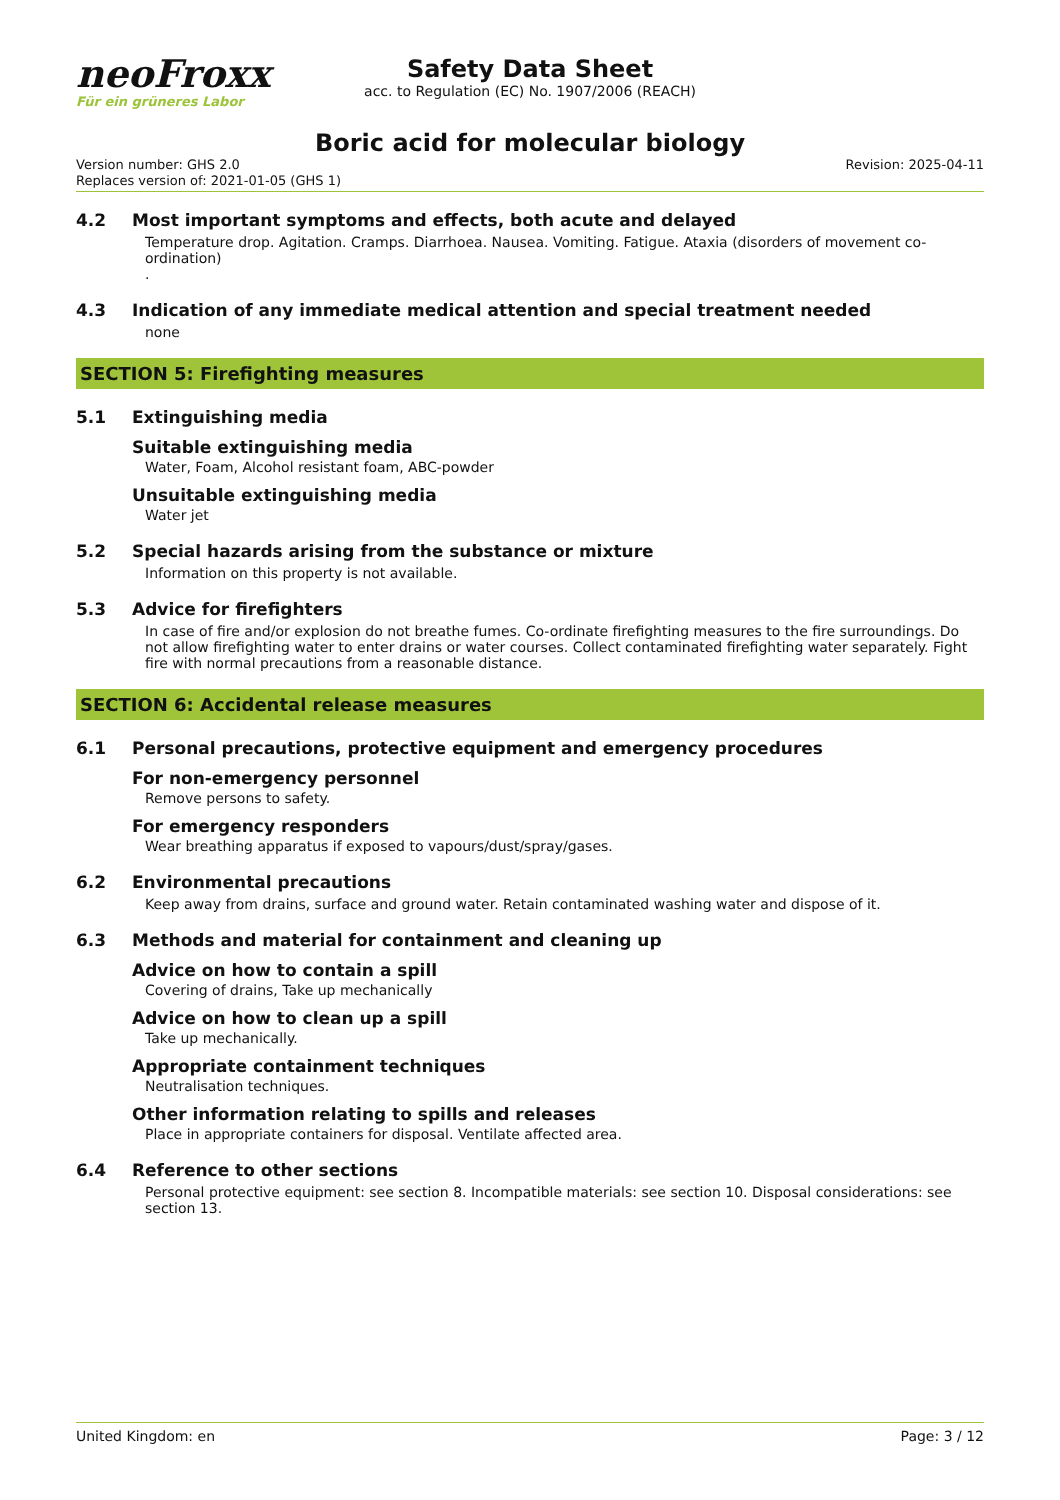neoFroxx
Für ein grüneres Labor
Safety Data Sheet
acc. to Regulation (EC) No. 1907/2006 (REACH)
Boric acid for molecular biology
Version number: GHS 2.0
Replaces version of: 2021-01-05 (GHS 1)
Revision: 2025-04-11
4.2 Most important symptoms and effects, both acute and delayed
Temperature drop. Agitation. Cramps. Diarrhoea. Nausea. Vomiting. Fatigue. Ataxia (disorders of movement co-ordination)
.
4.3 Indication of any immediate medical attention and special treatment needed
none
SECTION 5: Firefighting measures
5.1 Extinguishing media
Suitable extinguishing media
Water, Foam, Alcohol resistant foam, ABC-powder
Unsuitable extinguishing media
Water jet
5.2 Special hazards arising from the substance or mixture
Information on this property is not available.
5.3 Advice for firefighters
In case of fire and/or explosion do not breathe fumes. Co-ordinate firefighting measures to the fire surroundings. Do not allow firefighting water to enter drains or water courses. Collect contaminated firefighting water separately. Fight fire with normal precautions from a reasonable distance.
SECTION 6: Accidental release measures
6.1 Personal precautions, protective equipment and emergency procedures
For non-emergency personnel
Remove persons to safety.
For emergency responders
Wear breathing apparatus if exposed to vapours/dust/spray/gases.
6.2 Environmental precautions
Keep away from drains, surface and ground water. Retain contaminated washing water and dispose of it.
6.3 Methods and material for containment and cleaning up
Advice on how to contain a spill
Covering of drains, Take up mechanically
Advice on how to clean up a spill
Take up mechanically.
Appropriate containment techniques
Neutralisation techniques.
Other information relating to spills and releases
Place in appropriate containers for disposal. Ventilate affected area.
6.4 Reference to other sections
Personal protective equipment: see section 8. Incompatible materials: see section 10. Disposal considerations: see section 13.
United Kingdom: en Page: 3 / 12